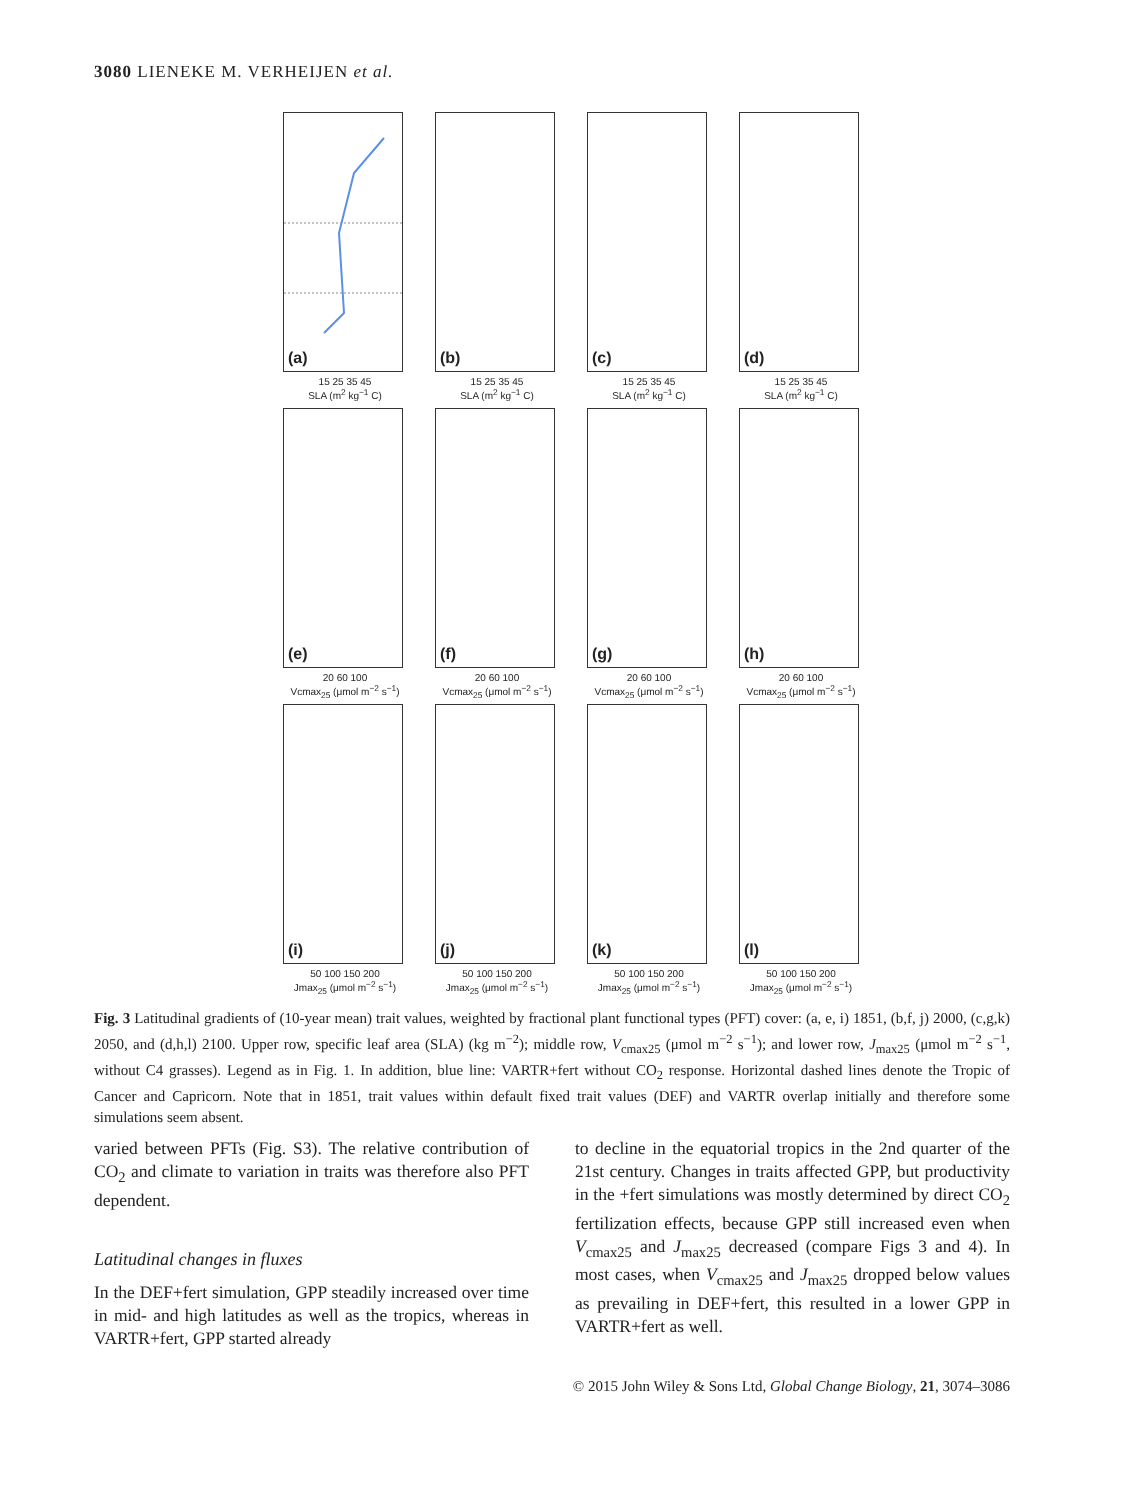3080 LIENEKE M. VERHEIJEN et al.
(a)
15 25 35 45
SLA (m<sup>2</sup> kg<sup>−1</sup> C)
(b)
15 25 35 45
SLA (m<sup>2</sup> kg<sup>−1</sup> C)
(c)
15 25 35 45
SLA (m<sup>2</sup> kg<sup>−1</sup> C)
(d)
15 25 35 45
SLA (m<sup>2</sup> kg<sup>−1</sup> C)
(e)
20 60 100
Vcmax<sub>25</sub> (μmol m<sup>−2</sup> s<sup>−1</sup>)
(f)
20 60 100
Vcmax<sub>25</sub> (μmol m<sup>−2</sup> s<sup>−1</sup>)
(g)
20 60 100
Vcmax<sub>25</sub> (μmol m<sup>−2</sup> s<sup>−1</sup>)
(h)
20 60 100
Vcmax<sub>25</sub> (μmol m<sup>−2</sup> s<sup>−1</sup>)
(i)
50 100 150 200
Jmax<sub>25</sub> (μmol m<sup>−2</sup> s<sup>−1</sup>)
(j)
50 100 150 200
Jmax<sub>25</sub> (μmol m<sup>−2</sup> s<sup>−1</sup>)
(k)
50 100 150 200
Jmax<sub>25</sub> (μmol m<sup>−2</sup> s<sup>−1</sup>)
(l)
50 100 150 200
Jmax<sub>25</sub> (μmol m<sup>−2</sup> s<sup>−1</sup>)
Fig. 3 Latitudinal gradients of (10-year mean) trait values, weighted by fractional plant functional types (PFT) cover: (a, e, i) 1851, (b,f, j) 2000, (c,g,k) 2050, and (d,h,l) 2100. Upper row, specific leaf area (SLA) (kg m<sup>−2</sup>); middle row, V<sub>cmax25</sub> (μmol m<sup>−2</sup> s<sup>−1</sup>); and lower row, J<sub>max25</sub> (μmol m<sup>−2</sup> s<sup>−1</sup>, without C4 grasses). Legend as in Fig. 1. In addition, blue line: VARTR+fert without CO<sub>2</sub> response. Horizontal dashed lines denote the Tropic of Cancer and Capricorn. Note that in 1851, trait values within default fixed trait values (DEF) and VARTR overlap initially and therefore some simulations seem absent.
varied between PFTs (Fig. S3). The relative contribution of CO<sub>2</sub> and climate to variation in traits was therefore also PFT dependent.
Latitudinal changes in fluxes
In the DEF+fert simulation, GPP steadily increased over time in mid- and high latitudes as well as the tropics, whereas in VARTR+fert, GPP started already
to decline in the equatorial tropics in the 2nd quarter of the 21st century. Changes in traits affected GPP, but productivity in the +fert simulations was mostly determined by direct CO<sub>2</sub> fertilization effects, because GPP still increased even when V<sub>cmax25</sub> and J<sub>max25</sub> decreased (compare Figs 3 and 4). In most cases, when V<sub>cmax25</sub> and J<sub>max25</sub> dropped below values as prevailing in DEF+fert, this resulted in a lower GPP in VARTR+fert as well.
© 2015 John Wiley & Sons Ltd, Global Change Biology, 21, 3074–3086